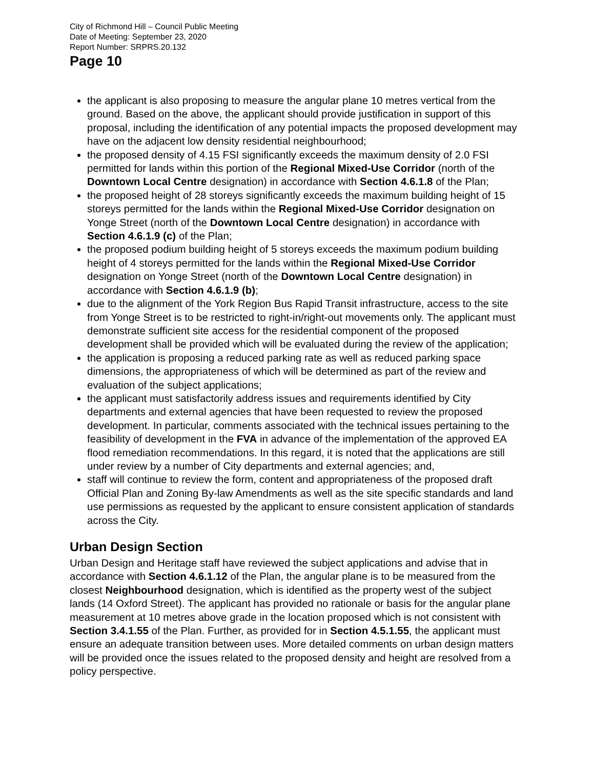City of Richmond Hill – Council Public Meeting
Date of Meeting: September 23, 2020
Report Number: SRPRS.20.132
Page 10
the applicant is also proposing to measure the angular plane 10 metres vertical from the ground. Based on the above, the applicant should provide justification in support of this proposal, including the identification of any potential impacts the proposed development may have on the adjacent low density residential neighbourhood;
the proposed density of 4.15 FSI significantly exceeds the maximum density of 2.0 FSI permitted for lands within this portion of the Regional Mixed-Use Corridor (north of the Downtown Local Centre designation) in accordance with Section 4.6.1.8 of the Plan;
the proposed height of 28 storeys significantly exceeds the maximum building height of 15 storeys permitted for the lands within the Regional Mixed-Use Corridor designation on Yonge Street (north of the Downtown Local Centre designation) in accordance with Section 4.6.1.9 (c) of the Plan;
the proposed podium building height of 5 storeys exceeds the maximum podium building height of 4 storeys permitted for the lands within the Regional Mixed-Use Corridor designation on Yonge Street (north of the Downtown Local Centre designation) in accordance with Section 4.6.1.9 (b);
due to the alignment of the York Region Bus Rapid Transit infrastructure, access to the site from Yonge Street is to be restricted to right-in/right-out movements only. The applicant must demonstrate sufficient site access for the residential component of the proposed development shall be provided which will be evaluated during the review of the application;
the application is proposing a reduced parking rate as well as reduced parking space dimensions, the appropriateness of which will be determined as part of the review and evaluation of the subject applications;
the applicant must satisfactorily address issues and requirements identified by City departments and external agencies that have been requested to review the proposed development. In particular, comments associated with the technical issues pertaining to the feasibility of development in the FVA in advance of the implementation of the approved EA flood remediation recommendations. In this regard, it is noted that the applications are still under review by a number of City departments and external agencies; and,
staff will continue to review the form, content and appropriateness of the proposed draft Official Plan and Zoning By-law Amendments as well as the site specific standards and land use permissions as requested by the applicant to ensure consistent application of standards across the City.
Urban Design Section
Urban Design and Heritage staff have reviewed the subject applications and advise that in accordance with Section 4.6.1.12 of the Plan, the angular plane is to be measured from the closest Neighbourhood designation, which is identified as the property west of the subject lands (14 Oxford Street). The applicant has provided no rationale or basis for the angular plane measurement at 10 metres above grade in the location proposed which is not consistent with Section 3.4.1.55 of the Plan. Further, as provided for in Section 4.5.1.55, the applicant must ensure an adequate transition between uses. More detailed comments on urban design matters will be provided once the issues related to the proposed density and height are resolved from a policy perspective.